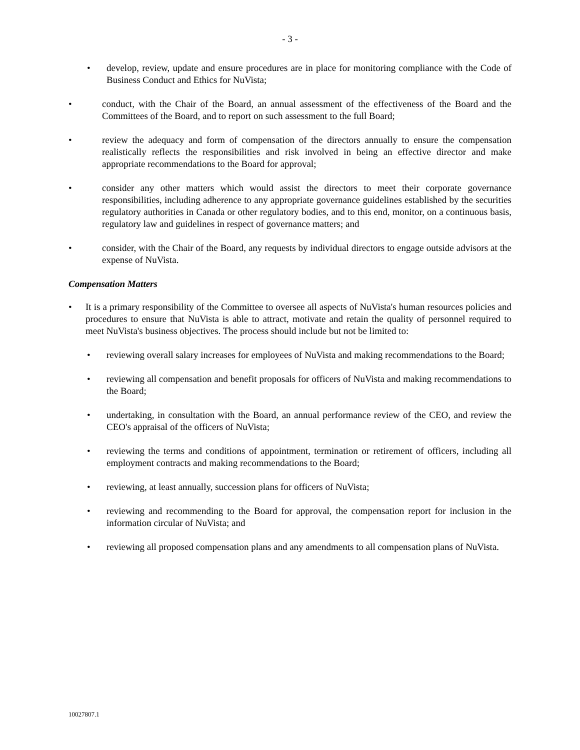- 3 -
• develop, review, update and ensure procedures are in place for monitoring compliance with the Code of Business Conduct and Ethics for NuVista;
• conduct, with the Chair of the Board, an annual assessment of the effectiveness of the Board and the Committees of the Board, and to report on such assessment to the full Board;
• review the adequacy and form of compensation of the directors annually to ensure the compensation realistically reflects the responsibilities and risk involved in being an effective director and make appropriate recommendations to the Board for approval;
• consider any other matters which would assist the directors to meet their corporate governance responsibilities, including adherence to any appropriate governance guidelines established by the securities regulatory authorities in Canada or other regulatory bodies, and to this end, monitor, on a continuous basis, regulatory law and guidelines in respect of governance matters; and
• consider, with the Chair of the Board, any requests by individual directors to engage outside advisors at the expense of NuVista.
Compensation Matters
• It is a primary responsibility of the Committee to oversee all aspects of NuVista's human resources policies and procedures to ensure that NuVista is able to attract, motivate and retain the quality of personnel required to meet NuVista's business objectives. The process should include but not be limited to:
• reviewing overall salary increases for employees of NuVista and making recommendations to the Board;
• reviewing all compensation and benefit proposals for officers of NuVista and making recommendations to the Board;
• undertaking, in consultation with the Board, an annual performance review of the CEO, and review the CEO's appraisal of the officers of NuVista;
• reviewing the terms and conditions of appointment, termination or retirement of officers, including all employment contracts and making recommendations to the Board;
• reviewing, at least annually, succession plans for officers of NuVista;
• reviewing and recommending to the Board for approval, the compensation report for inclusion in the information circular of NuVista; and
• reviewing all proposed compensation plans and any amendments to all compensation plans of NuVista.
10027807.1